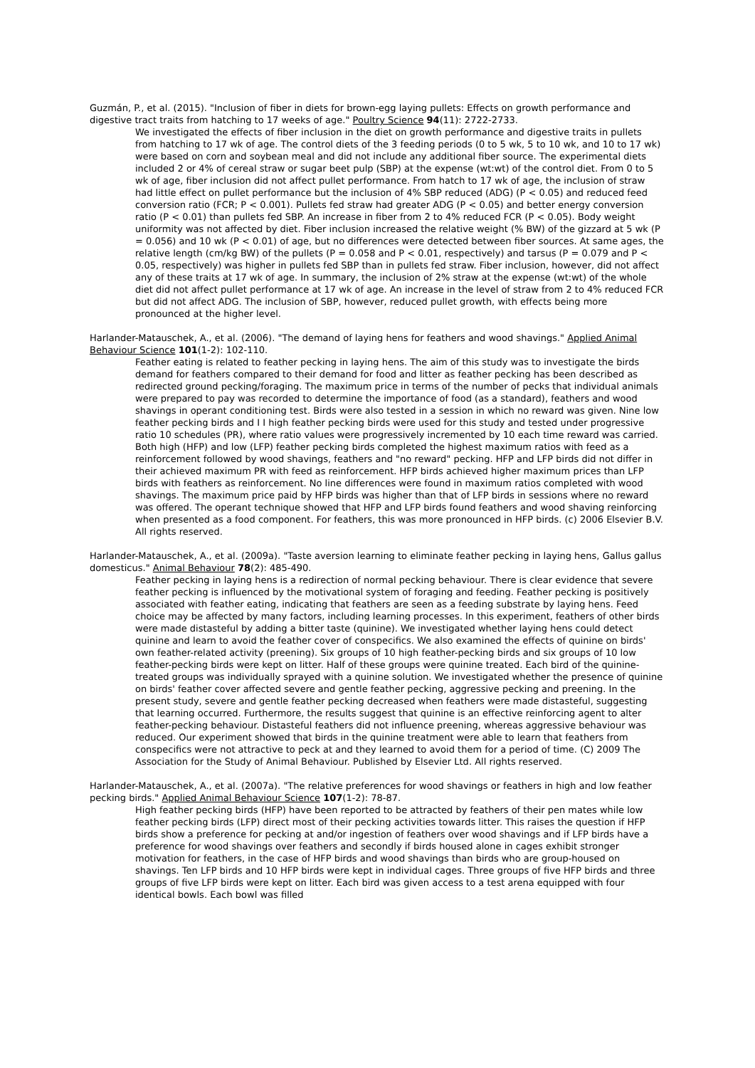Guzmán, P., et al. (2015). "Inclusion of fiber in diets for brown-egg laying pullets: Effects on growth performance and digestive tract traits from hatching to 17 weeks of age." Poultry Science 94(11): 2722-2733.
We investigated the effects of fiber inclusion in the diet on growth performance and digestive traits in pullets from hatching to 17 wk of age. The control diets of the 3 feeding periods (0 to 5 wk, 5 to 10 wk, and 10 to 17 wk) were based on corn and soybean meal and did not include any additional fiber source. The experimental diets included 2 or 4% of cereal straw or sugar beet pulp (SBP) at the expense (wt:wt) of the control diet. From 0 to 5 wk of age, fiber inclusion did not affect pullet performance. From hatch to 17 wk of age, the inclusion of straw had little effect on pullet performance but the inclusion of 4% SBP reduced (ADG) (P < 0.05) and reduced feed conversion ratio (FCR; P < 0.001). Pullets fed straw had greater ADG (P < 0.05) and better energy conversion ratio (P < 0.01) than pullets fed SBP. An increase in fiber from 2 to 4% reduced FCR (P < 0.05). Body weight uniformity was not affected by diet. Fiber inclusion increased the relative weight (% BW) of the gizzard at 5 wk (P = 0.056) and 10 wk (P < 0.01) of age, but no differences were detected between fiber sources. At same ages, the relative length (cm/kg BW) of the pullets (P = 0.058 and P < 0.01, respectively) and tarsus (P = 0.079 and P < 0.05, respectively) was higher in pullets fed SBP than in pullets fed straw. Fiber inclusion, however, did not affect any of these traits at 17 wk of age. In summary, the inclusion of 2% straw at the expense (wt:wt) of the whole diet did not affect pullet performance at 17 wk of age. An increase in the level of straw from 2 to 4% reduced FCR but did not affect ADG. The inclusion of SBP, however, reduced pullet growth, with effects being more pronounced at the higher level.
Harlander-Matauschek, A., et al. (2006). "The demand of laying hens for feathers and wood shavings." Applied Animal Behaviour Science 101(1-2): 102-110.
Feather eating is related to feather pecking in laying hens. The aim of this study was to investigate the birds demand for feathers compared to their demand for food and litter as feather pecking has been described as redirected ground pecking/foraging. The maximum price in terms of the number of pecks that individual animals were prepared to pay was recorded to determine the importance of food (as a standard), feathers and wood shavings in operant conditioning test. Birds were also tested in a session in which no reward was given. Nine low feather pecking birds and I I high feather pecking birds were used for this study and tested under progressive ratio 10 schedules (PR), where ratio values were progressively incremented by 10 each time reward was carried. Both high (HFP) and low (LFP) feather pecking birds completed the highest maximum ratios with feed as a reinforcement followed by wood shavings, feathers and "no reward" pecking. HFP and LFP birds did not differ in their achieved maximum PR with feed as reinforcement. HFP birds achieved higher maximum prices than LFP birds with feathers as reinforcement. No line differences were found in maximum ratios completed with wood shavings. The maximum price paid by HFP birds was higher than that of LFP birds in sessions where no reward was offered. The operant technique showed that HFP and LFP birds found feathers and wood shaving reinforcing when presented as a food component. For feathers, this was more pronounced in HFP birds. (c) 2006 Elsevier B.V. All rights reserved.
Harlander-Matauschek, A., et al. (2009a). "Taste aversion learning to eliminate feather pecking in laying hens, Gallus gallus domesticus." Animal Behaviour 78(2): 485-490.
Feather pecking in laying hens is a redirection of normal pecking behaviour. There is clear evidence that severe feather pecking is influenced by the motivational system of foraging and feeding. Feather pecking is positively associated with feather eating, indicating that feathers are seen as a feeding substrate by laying hens. Feed choice may be affected by many factors, including learning processes. In this experiment, feathers of other birds were made distasteful by adding a bitter taste (quinine). We investigated whether laying hens could detect quinine and learn to avoid the feather cover of conspecifics. We also examined the effects of quinine on birds' own feather-related activity (preening). Six groups of 10 high feather-pecking birds and six groups of 10 low feather-pecking birds were kept on litter. Half of these groups were quinine treated. Each bird of the quinine-treated groups was individually sprayed with a quinine solution. We investigated whether the presence of quinine on birds' feather cover affected severe and gentle feather pecking, aggressive pecking and preening. In the present study, severe and gentle feather pecking decreased when feathers were made distasteful, suggesting that learning occurred. Furthermore, the results suggest that quinine is an effective reinforcing agent to alter feather-pecking behaviour. Distasteful feathers did not influence preening, whereas aggressive behaviour was reduced. Our experiment showed that birds in the quinine treatment were able to learn that feathers from conspecifics were not attractive to peck at and they learned to avoid them for a period of time. (C) 2009 The Association for the Study of Animal Behaviour. Published by Elsevier Ltd. All rights reserved.
Harlander-Matauschek, A., et al. (2007a). "The relative preferences for wood shavings or feathers in high and low feather pecking birds." Applied Animal Behaviour Science 107(1-2): 78-87.
High feather pecking birds (HFP) have been reported to be attracted by feathers of their pen mates while low feather pecking birds (LFP) direct most of their pecking activities towards litter. This raises the question if HFP birds show a preference for pecking at and/or ingestion of feathers over wood shavings and if LFP birds have a preference for wood shavings over feathers and secondly if birds housed alone in cages exhibit stronger motivation for feathers, in the case of HFP birds and wood shavings than birds who are group-housed on shavings. Ten LFP birds and 10 HFP birds were kept in individual cages. Three groups of five HFP birds and three groups of five LFP birds were kept on litter. Each bird was given access to a test arena equipped with four identical bowls. Each bowl was filled